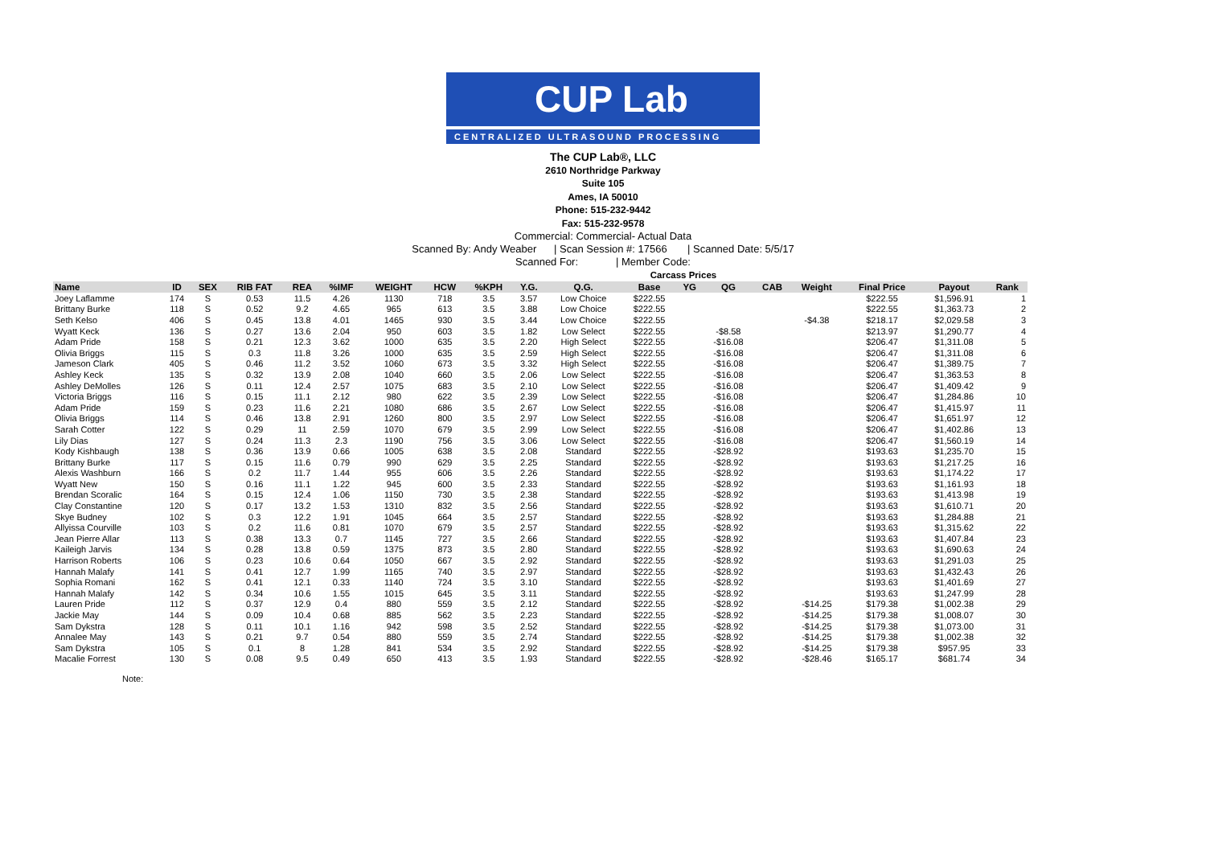CUP Lab
CENTRALIZED ULTRASOUND PROCESSING
The CUP Lab®, LLC
2610 Northridge Parkway
Suite 105
Ames, IA 50010
Phone: 515-232-9442
Fax: 515-232-9578
Commercial: Commercial- Actual Data
Scanned By: Andy Weaber | Scan Session #: 17566 | Scanned Date: 5/5/17
Scanned For: | Member Code:
Carcass Prices
| Name | ID | SEX | RIB FAT | REA | %IMF | WEIGHT | HCW | %KPH | Y.G. | Q.G. | Base | YG | QG | CAB | Weight | Final Price | Payout | Rank |
| --- | --- | --- | --- | --- | --- | --- | --- | --- | --- | --- | --- | --- | --- | --- | --- | --- | --- | --- |
| Joey Laflamme | 174 | S | 0.53 | 11.5 | 4.26 | 1130 | 718 | 3.5 | 3.57 | Low Choice | $222.55 | | | | | $222.55 | $1,596.91 | 1 |
| Brittany Burke | 118 | S | 0.52 | 9.2 | 4.65 | 965 | 613 | 3.5 | 3.88 | Low Choice | $222.55 | | | | | $222.55 | $1,363.73 | 2 |
| Seth Kelso | 406 | S | 0.45 | 13.8 | 4.01 | 1465 | 930 | 3.5 | 3.44 | Low Choice | $222.55 | | | | -$4.38 | $218.17 | $2,029.58 | 3 |
| Wyatt Keck | 136 | S | 0.27 | 13.6 | 2.04 | 950 | 603 | 3.5 | 1.82 | Low Select | $222.55 | | -$8.58 | | | $213.97 | $1,290.77 | 4 |
| Adam Pride | 158 | S | 0.21 | 12.3 | 3.62 | 1000 | 635 | 3.5 | 2.20 | High Select | $222.55 | | -$16.08 | | | $206.47 | $1,311.08 | 5 |
| Olivia Briggs | 115 | S | 0.3 | 11.8 | 3.26 | 1000 | 635 | 3.5 | 2.59 | High Select | $222.55 | | -$16.08 | | | $206.47 | $1,311.08 | 6 |
| Jameson Clark | 405 | S | 0.46 | 11.2 | 3.52 | 1060 | 673 | 3.5 | 3.32 | High Select | $222.55 | | -$16.08 | | | $206.47 | $1,389.75 | 7 |
| Ashley Keck | 135 | S | 0.32 | 13.9 | 2.08 | 1040 | 660 | 3.5 | 2.06 | Low Select | $222.55 | | -$16.08 | | | $206.47 | $1,363.53 | 8 |
| Ashley DeMolles | 126 | S | 0.11 | 12.4 | 2.57 | 1075 | 683 | 3.5 | 2.10 | Low Select | $222.55 | | -$16.08 | | | $206.47 | $1,409.42 | 9 |
| Victoria Briggs | 116 | S | 0.15 | 11.1 | 2.12 | 980 | 622 | 3.5 | 2.39 | Low Select | $222.55 | | -$16.08 | | | $206.47 | $1,284.86 | 10 |
| Adam Pride | 159 | S | 0.23 | 11.6 | 2.21 | 1080 | 686 | 3.5 | 2.67 | Low Select | $222.55 | | -$16.08 | | | $206.47 | $1,415.97 | 11 |
| Olivia Briggs | 114 | S | 0.46 | 13.8 | 2.91 | 1260 | 800 | 3.5 | 2.97 | Low Select | $222.55 | | -$16.08 | | | $206.47 | $1,651.97 | 12 |
| Sarah Cotter | 122 | S | 0.29 | 11 | 2.59 | 1070 | 679 | 3.5 | 2.99 | Low Select | $222.55 | | -$16.08 | | | $206.47 | $1,402.86 | 13 |
| Lily Dias | 127 | S | 0.24 | 11.3 | 2.3 | 1190 | 756 | 3.5 | 3.06 | Low Select | $222.55 | | -$16.08 | | | $206.47 | $1,560.19 | 14 |
| Kody Kishbaugh | 138 | S | 0.36 | 13.9 | 0.66 | 1005 | 638 | 3.5 | 2.08 | Standard | $222.55 | | -$28.92 | | | $193.63 | $1,235.70 | 15 |
| Brittany Burke | 117 | S | 0.15 | 11.6 | 0.79 | 990 | 629 | 3.5 | 2.25 | Standard | $222.55 | | -$28.92 | | | $193.63 | $1,217.25 | 16 |
| Alexis Washburn | 166 | S | 0.2 | 11.7 | 1.44 | 955 | 606 | 3.5 | 2.26 | Standard | $222.55 | | -$28.92 | | | $193.63 | $1,174.22 | 17 |
| Wyatt New | 150 | S | 0.16 | 11.1 | 1.22 | 945 | 600 | 3.5 | 2.33 | Standard | $222.55 | | -$28.92 | | | $193.63 | $1,161.93 | 18 |
| Brendan Scoralic | 164 | S | 0.15 | 12.4 | 1.06 | 1150 | 730 | 3.5 | 2.38 | Standard | $222.55 | | -$28.92 | | | $193.63 | $1,413.98 | 19 |
| Clay Constantine | 120 | S | 0.17 | 13.2 | 1.53 | 1310 | 832 | 3.5 | 2.56 | Standard | $222.55 | | -$28.92 | | | $193.63 | $1,610.71 | 20 |
| Skye Budney | 102 | S | 0.3 | 12.2 | 1.91 | 1045 | 664 | 3.5 | 2.57 | Standard | $222.55 | | -$28.92 | | | $193.63 | $1,284.88 | 21 |
| Allyissa Courville | 103 | S | 0.2 | 11.6 | 0.81 | 1070 | 679 | 3.5 | 2.57 | Standard | $222.55 | | -$28.92 | | | $193.63 | $1,315.62 | 22 |
| Jean Pierre Allar | 113 | S | 0.38 | 13.3 | 0.7 | 1145 | 727 | 3.5 | 2.66 | Standard | $222.55 | | -$28.92 | | | $193.63 | $1,407.84 | 23 |
| Kaileigh Jarvis | 134 | S | 0.28 | 13.8 | 0.59 | 1375 | 873 | 3.5 | 2.80 | Standard | $222.55 | | -$28.92 | | | $193.63 | $1,690.63 | 24 |
| Harrison Roberts | 106 | S | 0.23 | 10.6 | 0.64 | 1050 | 667 | 3.5 | 2.92 | Standard | $222.55 | | -$28.92 | | | $193.63 | $1,291.03 | 25 |
| Hannah Malafy | 141 | S | 0.41 | 12.7 | 1.99 | 1165 | 740 | 3.5 | 2.97 | Standard | $222.55 | | -$28.92 | | | $193.63 | $1,432.43 | 26 |
| Sophia Romani | 162 | S | 0.41 | 12.1 | 0.33 | 1140 | 724 | 3.5 | 3.10 | Standard | $222.55 | | -$28.92 | | | $193.63 | $1,401.69 | 27 |
| Hannah Malafy | 142 | S | 0.34 | 10.6 | 1.55 | 1015 | 645 | 3.5 | 3.11 | Standard | $222.55 | | -$28.92 | | | $193.63 | $1,247.99 | 28 |
| Lauren Pride | 112 | S | 0.37 | 12.9 | 0.4 | 880 | 559 | 3.5 | 2.12 | Standard | $222.55 | | -$28.92 | | -$14.25 | $179.38 | $1,002.38 | 29 |
| Jackie May | 144 | S | 0.09 | 10.4 | 0.68 | 885 | 562 | 3.5 | 2.23 | Standard | $222.55 | | -$28.92 | | -$14.25 | $179.38 | $1,008.07 | 30 |
| Sam Dykstra | 128 | S | 0.11 | 10.1 | 1.16 | 942 | 598 | 3.5 | 2.52 | Standard | $222.55 | | -$28.92 | | -$14.25 | $179.38 | $1,073.00 | 31 |
| Annalee May | 143 | S | 0.21 | 9.7 | 0.54 | 880 | 559 | 3.5 | 2.74 | Standard | $222.55 | | -$28.92 | | -$14.25 | $179.38 | $1,002.38 | 32 |
| Sam Dykstra | 105 | S | 0.1 | 8 | 1.28 | 841 | 534 | 3.5 | 2.92 | Standard | $222.55 | | -$28.92 | | -$14.25 | $179.38 | $957.95 | 33 |
| Macalie Forrest | 130 | S | 0.08 | 9.5 | 0.49 | 650 | 413 | 3.5 | 1.93 | Standard | $222.55 | | -$28.92 | | -$28.46 | $165.17 | $681.74 | 34 |
Note: